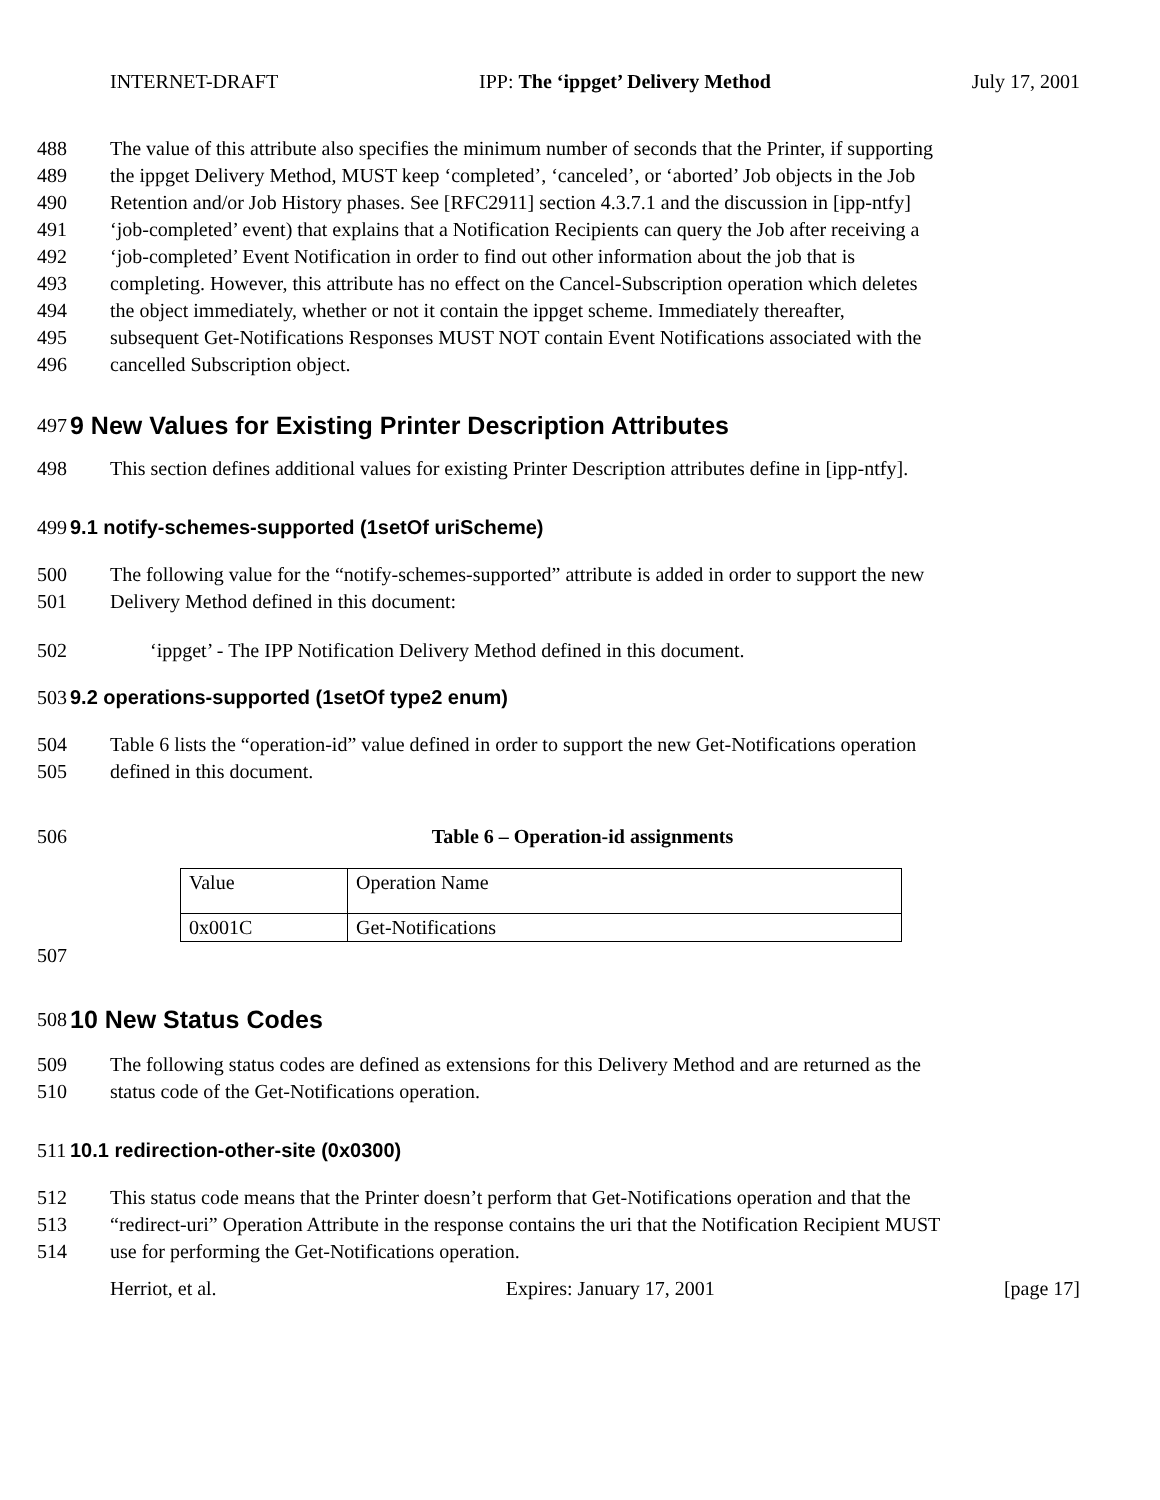INTERNET-DRAFT IPP: The ‘ippget’ Delivery Method July 17, 2001
488 The value of this attribute also specifies the minimum number of seconds that the Printer, if supporting
489 the ippget Delivery Method, MUST keep ‘completed’, ‘canceled’, or ‘aborted’ Job objects in the Job
490 Retention and/or Job History phases. See [RFC2911] section 4.3.7.1 and the discussion in [ipp-ntfy]
491 ‘job-completed’ event) that explains that a Notification Recipients can query the Job after receiving a
492 ‘job-completed’ Event Notification in order to find out other information about the job that is
493 completing. However, this attribute has no effect on the Cancel-Subscription operation which deletes
494 the object immediately, whether or not it contain the ippget scheme. Immediately thereafter,
495 subsequent Get-Notifications Responses MUST NOT contain Event Notifications associated with the
496 cancelled Subscription object.
497 9 New Values for Existing Printer Description Attributes
498 This section defines additional values for existing Printer Description attributes define in [ipp-ntfy].
499 9.1 notify-schemes-supported (1setOf uriScheme)
500 The following value for the “notify-schemes-supported” attribute is added in order to support the new
501 Delivery Method defined in this document:
502 ‘ippget’ - The IPP Notification Delivery Method defined in this document.
503 9.2 operations-supported (1setOf type2 enum)
504 Table 6 lists the “operation-id” value defined in order to support the new Get-Notifications operation
505 defined in this document.
506 Table 6 – Operation-id assignments
| Value | Operation Name |
| 0x001C | Get-Notifications |
507
508 10 New Status Codes
509 The following status codes are defined as extensions for this Delivery Method and are returned as the
510 status code of the Get-Notifications operation.
511 10.1 redirection-other-site (0x0300)
512 This status code means that the Printer doesn’t perform that Get-Notifications operation and that the
513 “redirect-uri” Operation Attribute in the response contains the uri that the Notification Recipient MUST
514 use for performing the Get-Notifications operation.
Herriot, et al. Expires: January 17, 2001 [page 17]